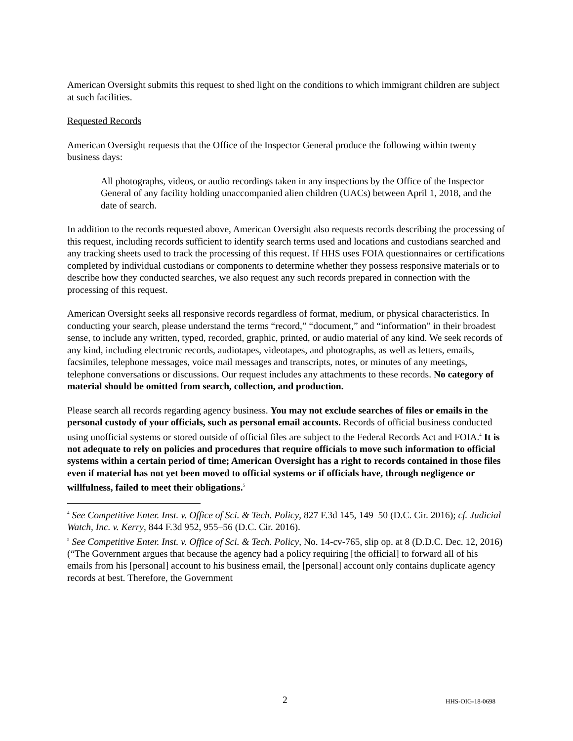American Oversight submits this request to shed light on the conditions to which immigrant children are subject at such facilities.
Requested Records
American Oversight requests that the Office of the Inspector General produce the following within twenty business days:
All photographs, videos, or audio recordings taken in any inspections by the Office of the Inspector General of any facility holding unaccompanied alien children (UACs) between April 1, 2018, and the date of search.
In addition to the records requested above, American Oversight also requests records describing the processing of this request, including records sufficient to identify search terms used and locations and custodians searched and any tracking sheets used to track the processing of this request. If HHS uses FOIA questionnaires or certifications completed by individual custodians or components to determine whether they possess responsive materials or to describe how they conducted searches, we also request any such records prepared in connection with the processing of this request.
American Oversight seeks all responsive records regardless of format, medium, or physical characteristics. In conducting your search, please understand the terms “record,” “document,” and “information” in their broadest sense, to include any written, typed, recorded, graphic, printed, or audio material of any kind. We seek records of any kind, including electronic records, audiotapes, videotapes, and photographs, as well as letters, emails, facsimiles, telephone messages, voice mail messages and transcripts, notes, or minutes of any meetings, telephone conversations or discussions. Our request includes any attachments to these records. No category of material should be omitted from search, collection, and production.
Please search all records regarding agency business. You may not exclude searches of files or emails in the personal custody of your officials, such as personal email accounts. Records of official business conducted using unofficial systems or stored outside of official files are subject to the Federal Records Act and FOIA.<sup>4</sup> It is not adequate to rely on policies and procedures that require officials to move such information to official systems within a certain period of time; American Oversight has a right to records contained in those files even if material has not yet been moved to official systems or if officials have, through negligence or willfulness, failed to meet their obligations.<sup>5</sup>
<sup>4</sup> See Competitive Enter. Inst. v. Office of Sci. & Tech. Policy, 827 F.3d 145, 149–50 (D.C. Cir. 2016); cf. Judicial Watch, Inc. v. Kerry, 844 F.3d 952, 955–56 (D.C. Cir. 2016).
<sup>5</sup> See Competitive Enter. Inst. v. Office of Sci. & Tech. Policy, No. 14-cv-765, slip op. at 8 (D.D.C. Dec. 12, 2016) (“The Government argues that because the agency had a policy requiring [the official] to forward all of his emails from his [personal] account to his business email, the [personal] account only contains duplicate agency records at best. Therefore, the Government
2 HHS-OIG-18-0698